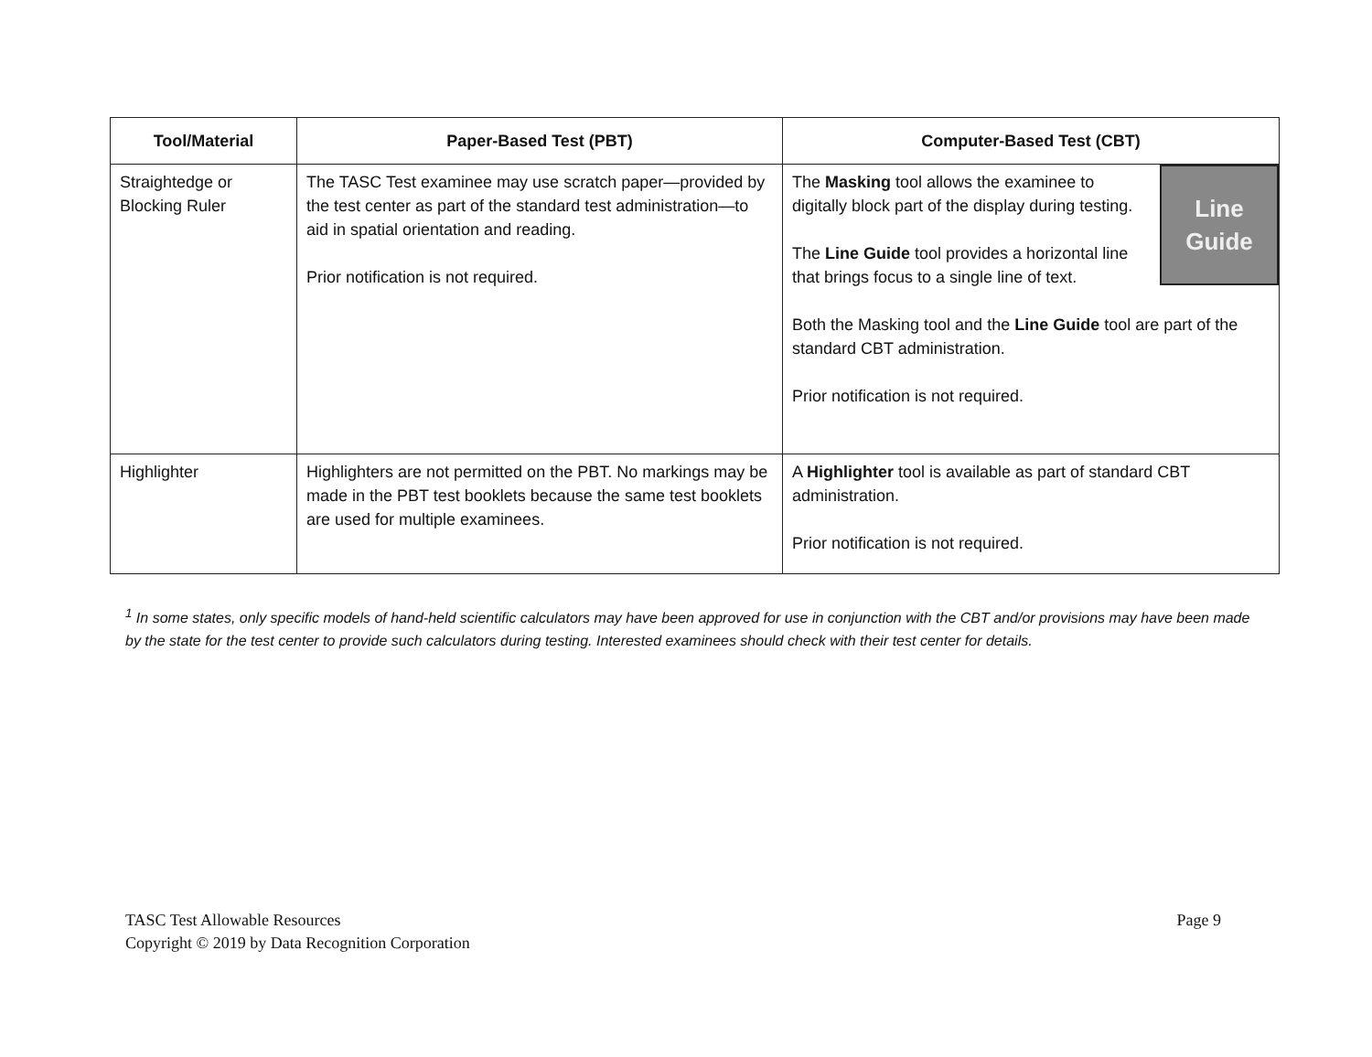| Tool/Material | Paper-Based Test (PBT) | Computer-Based Test (CBT) |
| --- | --- | --- |
| Straightedge or Blocking Ruler | The TASC Test examinee may use scratch paper—provided by the test center as part of the standard test administration—to aid in spatial orientation and reading. Prior notification is not required. | Line Guide The Masking tool allows the examinee to digitally block part of the display during testing. The Line Guide tool provides a horizontal line that brings focus to a single line of text. Both the Masking tool and the Line Guide tool are part of the standard CBT administration. Prior notification is not required. |
| Highlighter | Highlighters are not permitted on the PBT. No markings may be made in the PBT test booklets because the same test booklets are used for multiple examinees. | A Highlighter tool is available as part of standard CBT administration. Prior notification is not required. |
<sup>1</sup> In some states, only specific models of hand-held scientific calculators may have been approved for use in conjunction with the CBT and/or provisions may have been made by the state for the test center to provide such calculators during testing. Interested examinees should check with their test center for details.
TASC Test Allowable Resources
Copyright © 2019 by Data Recognition Corporation
Page 9